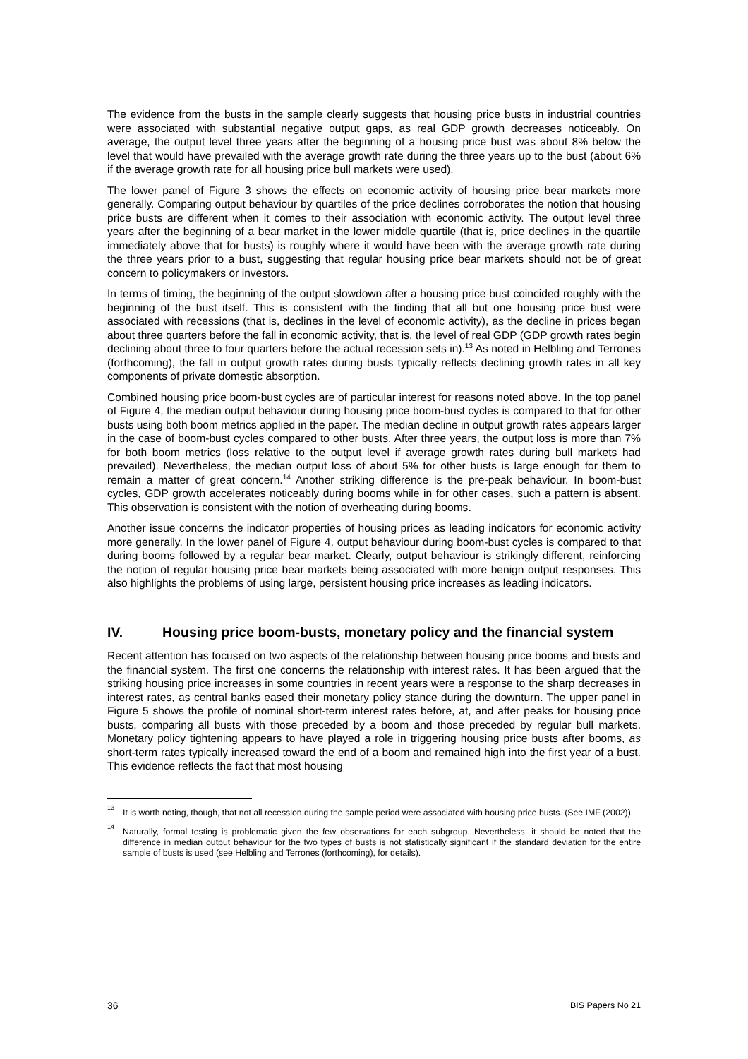The evidence from the busts in the sample clearly suggests that housing price busts in industrial countries were associated with substantial negative output gaps, as real GDP growth decreases noticeably. On average, the output level three years after the beginning of a housing price bust was about 8% below the level that would have prevailed with the average growth rate during the three years up to the bust (about 6% if the average growth rate for all housing price bull markets were used).
The lower panel of Figure 3 shows the effects on economic activity of housing price bear markets more generally. Comparing output behaviour by quartiles of the price declines corroborates the notion that housing price busts are different when it comes to their association with economic activity. The output level three years after the beginning of a bear market in the lower middle quartile (that is, price declines in the quartile immediately above that for busts) is roughly where it would have been with the average growth rate during the three years prior to a bust, suggesting that regular housing price bear markets should not be of great concern to policymakers or investors.
In terms of timing, the beginning of the output slowdown after a housing price bust coincided roughly with the beginning of the bust itself. This is consistent with the finding that all but one housing price bust were associated with recessions (that is, declines in the level of economic activity), as the decline in prices began about three quarters before the fall in economic activity, that is, the level of real GDP (GDP growth rates begin declining about three to four quarters before the actual recession sets in).<sup>13</sup> As noted in Helbling and Terrones (forthcoming), the fall in output growth rates during busts typically reflects declining growth rates in all key components of private domestic absorption.
Combined housing price boom-bust cycles are of particular interest for reasons noted above. In the top panel of Figure 4, the median output behaviour during housing price boom-bust cycles is compared to that for other busts using both boom metrics applied in the paper. The median decline in output growth rates appears larger in the case of boom-bust cycles compared to other busts. After three years, the output loss is more than 7% for both boom metrics (loss relative to the output level if average growth rates during bull markets had prevailed). Nevertheless, the median output loss of about 5% for other busts is large enough for them to remain a matter of great concern.<sup>14</sup> Another striking difference is the pre-peak behaviour. In boom-bust cycles, GDP growth accelerates noticeably during booms while in for other cases, such a pattern is absent. This observation is consistent with the notion of overheating during booms.
Another issue concerns the indicator properties of housing prices as leading indicators for economic activity more generally. In the lower panel of Figure 4, output behaviour during boom-bust cycles is compared to that during booms followed by a regular bear market. Clearly, output behaviour is strikingly different, reinforcing the notion of regular housing price bear markets being associated with more benign output responses. This also highlights the problems of using large, persistent housing price increases as leading indicators.
IV. Housing price boom-busts, monetary policy and the financial system
Recent attention has focused on two aspects of the relationship between housing price booms and busts and the financial system. The first one concerns the relationship with interest rates. It has been argued that the striking housing price increases in some countries in recent years were a response to the sharp decreases in interest rates, as central banks eased their monetary policy stance during the downturn. The upper panel in Figure 5 shows the profile of nominal short-term interest rates before, at, and after peaks for housing price busts, comparing all busts with those preceded by a boom and those preceded by regular bull markets. Monetary policy tightening appears to have played a role in triggering housing price busts after booms, as short-term rates typically increased toward the end of a boom and remained high into the first year of a bust. This evidence reflects the fact that most housing
<sup>13</sup>
It is worth noting, though, that not all recession during the sample period were associated with housing price busts. (See IMF (2002)).
<sup>14</sup>
Naturally, formal testing is problematic given the few observations for each subgroup. Nevertheless, it should be noted that the difference in median output behaviour for the two types of busts is not statistically significant if the standard deviation for the entire sample of busts is used (see Helbling and Terrones (forthcoming), for details).
36 BIS Papers No 21